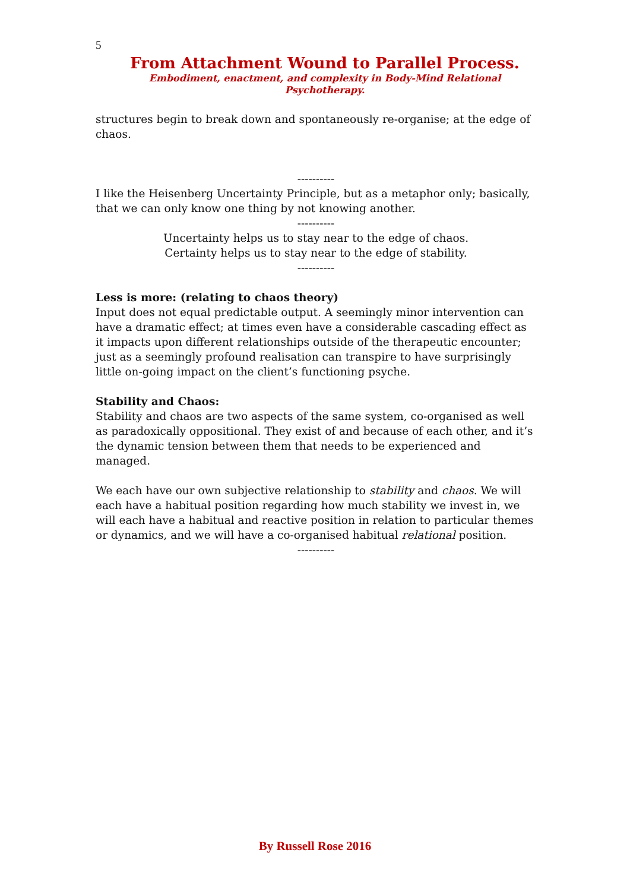5
From Attachment Wound to Parallel Process.
Embodiment, enactment, and complexity in Body-Mind Relational Psychotherapy.
structures begin to break down and spontaneously re-organise; at the edge of chaos.
----------
I like the Heisenberg Uncertainty Principle, but as a metaphor only; basically, that we can only know one thing by not knowing another.
----------
Uncertainty helps us to stay near to the edge of chaos.
Certainty helps us to stay near to the edge of stability.
----------
Less is more: (relating to chaos theory)
Input does not equal predictable output. A seemingly minor intervention can have a dramatic effect; at times even have a considerable cascading effect as it impacts upon different relationships outside of the therapeutic encounter; just as a seemingly profound realisation can transpire to have surprisingly little on-going impact on the client’s functioning psyche.
Stability and Chaos:
Stability and chaos are two aspects of the same system, co-organised as well as paradoxically oppositional. They exist of and because of each other, and it’s the dynamic tension between them that needs to be experienced and managed.
We each have our own subjective relationship to stability and chaos. We will each have a habitual position regarding how much stability we invest in, we will each have a habitual and reactive position in relation to particular themes or dynamics, and we will have a co-organised habitual relational position.
----------
By Russell Rose 2016